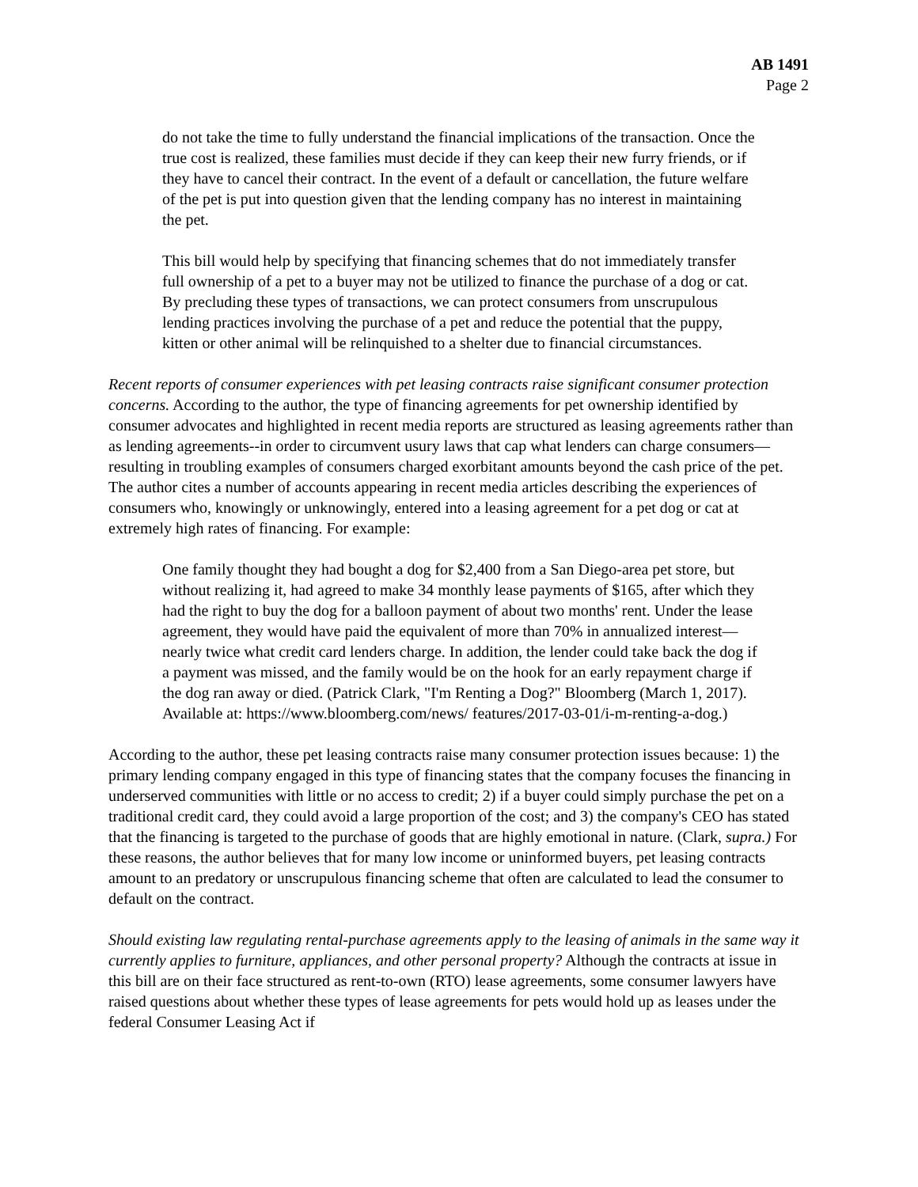AB 1491
Page 2
do not take the time to fully understand the financial implications of the transaction. Once the true cost is realized, these families must decide if they can keep their new furry friends, or if they have to cancel their contract. In the event of a default or cancellation, the future welfare of the pet is put into question given that the lending company has no interest in maintaining the pet.
This bill would help by specifying that financing schemes that do not immediately transfer full ownership of a pet to a buyer may not be utilized to finance the purchase of a dog or cat. By precluding these types of transactions, we can protect consumers from unscrupulous lending practices involving the purchase of a pet and reduce the potential that the puppy, kitten or other animal will be relinquished to a shelter due to financial circumstances.
Recent reports of consumer experiences with pet leasing contracts raise significant consumer protection concerns. According to the author, the type of financing agreements for pet ownership identified by consumer advocates and highlighted in recent media reports are structured as leasing agreements rather than as lending agreements--in order to circumvent usury laws that cap what lenders can charge consumers—resulting in troubling examples of consumers charged exorbitant amounts beyond the cash price of the pet. The author cites a number of accounts appearing in recent media articles describing the experiences of consumers who, knowingly or unknowingly, entered into a leasing agreement for a pet dog or cat at extremely high rates of financing. For example:
One family thought they had bought a dog for $2,400 from a San Diego-area pet store, but without realizing it, had agreed to make 34 monthly lease payments of $165, after which they had the right to buy the dog for a balloon payment of about two months' rent. Under the lease agreement, they would have paid the equivalent of more than 70% in annualized interest—nearly twice what credit card lenders charge. In addition, the lender could take back the dog if a payment was missed, and the family would be on the hook for an early repayment charge if the dog ran away or died. (Patrick Clark, "I'm Renting a Dog?" Bloomberg (March 1, 2017). Available at: https://www.bloomberg.com/news/ features/2017-03-01/i-m-renting-a-dog.)
According to the author, these pet leasing contracts raise many consumer protection issues because: 1) the primary lending company engaged in this type of financing states that the company focuses the financing in underserved communities with little or no access to credit; 2) if a buyer could simply purchase the pet on a traditional credit card, they could avoid a large proportion of the cost; and 3) the company's CEO has stated that the financing is targeted to the purchase of goods that are highly emotional in nature. (Clark, supra.) For these reasons, the author believes that for many low income or uninformed buyers, pet leasing contracts amount to an predatory or unscrupulous financing scheme that often are calculated to lead the consumer to default on the contract.
Should existing law regulating rental-purchase agreements apply to the leasing of animals in the same way it currently applies to furniture, appliances, and other personal property? Although the contracts at issue in this bill are on their face structured as rent-to-own (RTO) lease agreements, some consumer lawyers have raised questions about whether these types of lease agreements for pets would hold up as leases under the federal Consumer Leasing Act if